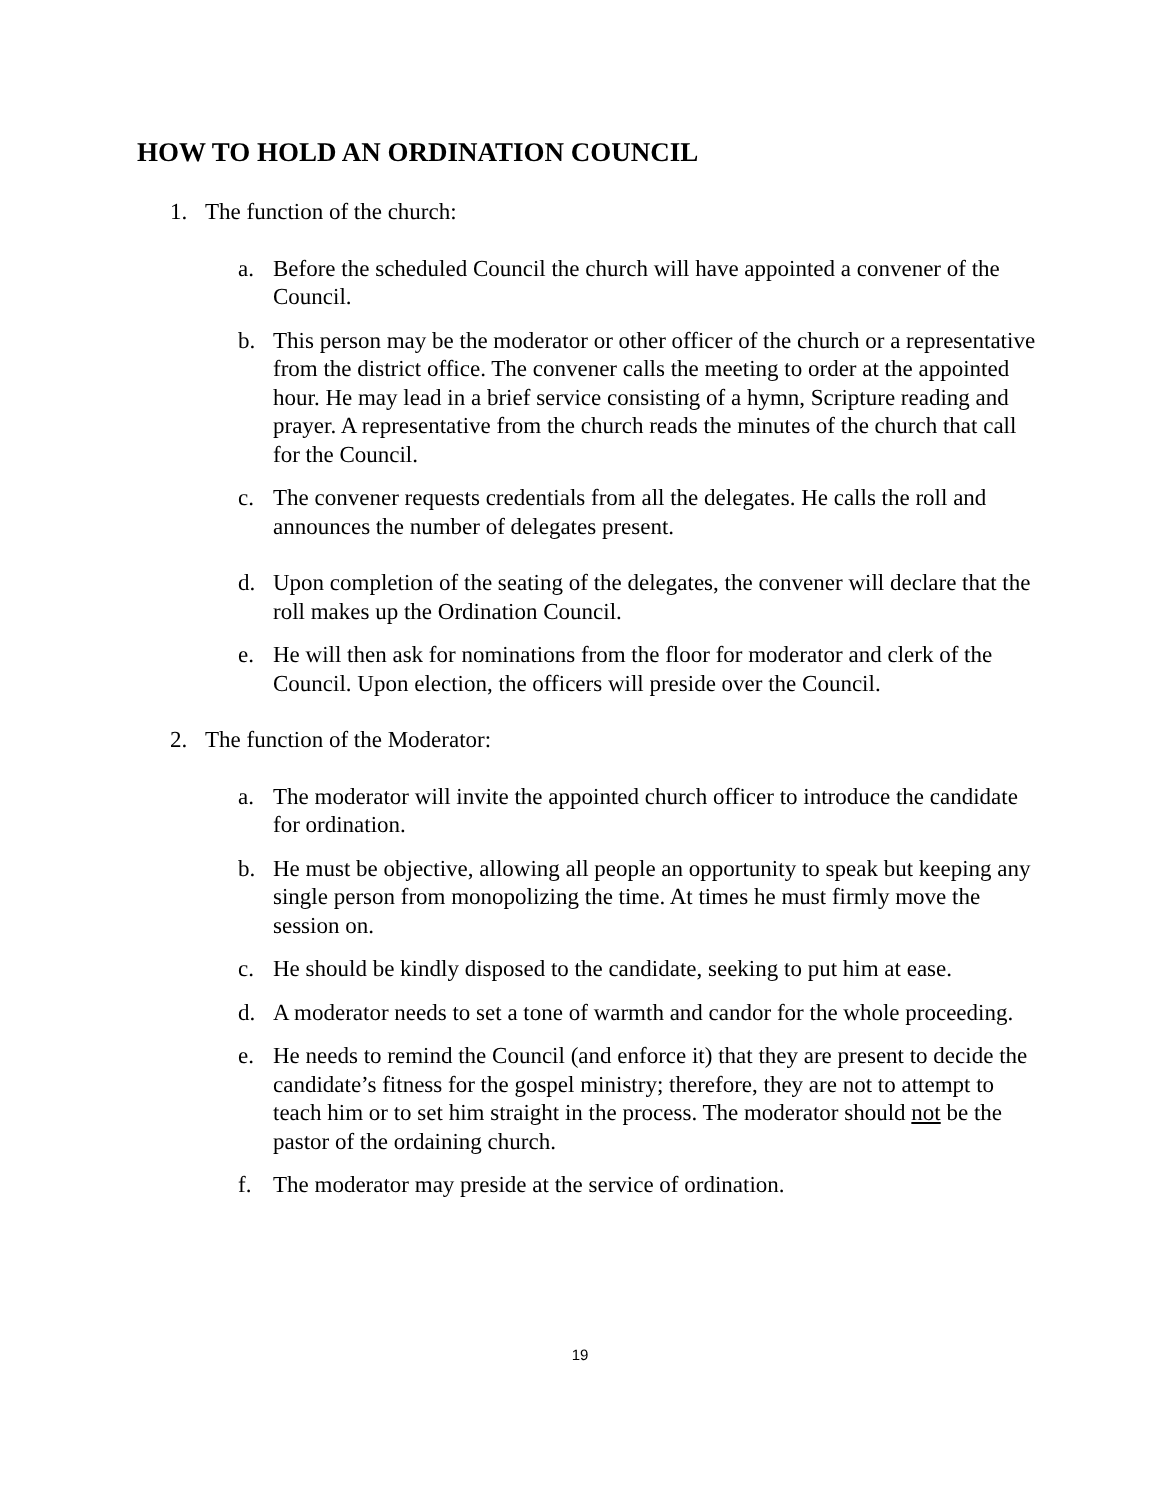HOW TO HOLD AN ORDINATION COUNCIL
1. The function of the church:
a. Before the scheduled Council the church will have appointed a convener of the Council.
b. This person may be the moderator or other officer of the church or a representative from the district office. The convener calls the meeting to order at the appointed hour. He may lead in a brief service consisting of a hymn, Scripture reading and prayer. A representative from the church reads the minutes of the church that call for the Council.
c. The convener requests credentials from all the delegates. He calls the roll and announces the number of delegates present.
d. Upon completion of the seating of the delegates, the convener will declare that the roll makes up the Ordination Council.
e. He will then ask for nominations from the floor for moderator and clerk of the Council. Upon election, the officers will preside over the Council.
2. The function of the Moderator:
a. The moderator will invite the appointed church officer to introduce the candidate for ordination.
b. He must be objective, allowing all people an opportunity to speak but keeping any single person from monopolizing the time. At times he must firmly move the session on.
c. He should be kindly disposed to the candidate, seeking to put him at ease.
d. A moderator needs to set a tone of warmth and candor for the whole proceeding.
e. He needs to remind the Council (and enforce it) that they are present to decide the candidate’s fitness for the gospel ministry; therefore, they are not to attempt to teach him or to set him straight in the process. The moderator should not be the pastor of the ordaining church.
f. The moderator may preside at the service of ordination.
19